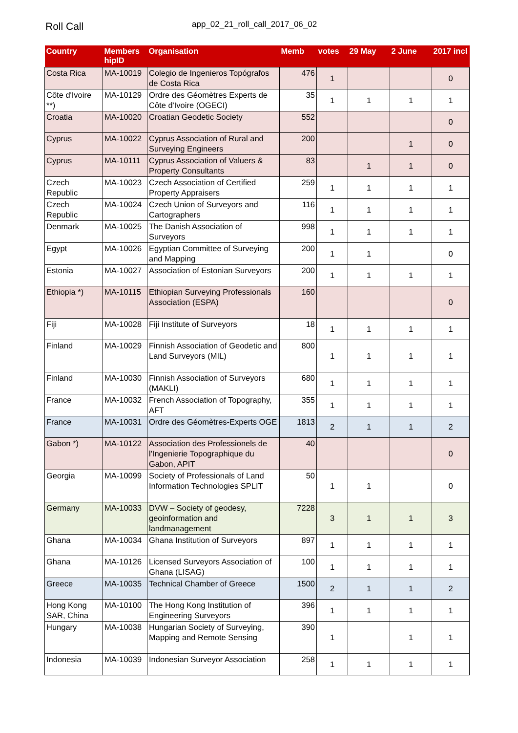Roll Call
app_02_21_roll_call_2017_06_02
| Country | Members hipID | Organisation | Memb | votes | 29 May | 2 June | 2017 incl |
| --- | --- | --- | --- | --- | --- | --- | --- |
| Costa Rica | MA-10019 | Colegio de Ingenieros Topógrafos de Costa Rica | 476 | 1 | | | 0 |
| Côte d'Ivoire **) | MA-10129 | Ordre des Géomètres Experts de Côte d'Ivoire (OGECI) | 35 | 1 | 1 | 1 | 1 |
| Croatia | MA-10020 | Croatian Geodetic Society | 552 | | | | 0 |
| Cyprus | MA-10022 | Cyprus Association of Rural and Surveying Engineers | 200 | | | 1 | 0 |
| Cyprus | MA-10111 | Cyprus Association of Valuers & Property Consultants | 83 | | 1 | 1 | 0 |
| Czech Republic | MA-10023 | Czech Association of Certified Property Appraisers | 259 | 1 | 1 | 1 | 1 |
| Czech Republic | MA-10024 | Czech Union of Surveyors and Cartographers | 116 | 1 | 1 | 1 | 1 |
| Denmark | MA-10025 | The Danish Association of Surveyors | 998 | 1 | 1 | 1 | 1 |
| Egypt | MA-10026 | Egyptian Committee of Surveying and Mapping | 200 | 1 | 1 | | 0 |
| Estonia | MA-10027 | Association of Estonian Surveyors | 200 | 1 | 1 | 1 | 1 |
| Ethiopia *) | MA-10115 | Ethiopian Surveying Professionals Association (ESPA) | 160 | | | | 0 |
| Fiji | MA-10028 | Fiji Institute of Surveyors | 18 | 1 | 1 | 1 | 1 |
| Finland | MA-10029 | Finnish Association of Geodetic and Land Surveyors (MIL) | 800 | 1 | 1 | 1 | 1 |
| Finland | MA-10030 | Finnish Association of Surveyors (MAKLI) | 680 | 1 | 1 | 1 | 1 |
| France | MA-10032 | French Association of Topography, AFT | 355 | 1 | 1 | 1 | 1 |
| France | MA-10031 | Ordre des Géomètres-Experts OGE | 1813 | 2 | 1 | 1 | 2 |
| Gabon *) | MA-10122 | Association des Professionels de l'Ingenierie Topographique du Gabon, APIT | 40 | | | | 0 |
| Georgia | MA-10099 | Society of Professionals of Land Information Technologies SPLIT | 50 | 1 | 1 | | 0 |
| Germany | MA-10033 | DVW – Society of geodesy, geoinformation and landmanagement | 7228 | 3 | 1 | 1 | 3 |
| Ghana | MA-10034 | Ghana Institution of Surveyors | 897 | 1 | 1 | 1 | 1 |
| Ghana | MA-10126 | Licensed Surveyors Association of Ghana (LISAG) | 100 | 1 | 1 | 1 | 1 |
| Greece | MA-10035 | Technical Chamber of Greece | 1500 | 2 | 1 | 1 | 2 |
| Hong Kong SAR, China | MA-10100 | The Hong Kong Institution of Engineering Surveyors | 396 | 1 | 1 | 1 | 1 |
| Hungary | MA-10038 | Hungarian Society of Surveying, Mapping and Remote Sensing | 390 | 1 | | 1 | 1 |
| Indonesia | MA-10039 | Indonesian Surveyor Association | 258 | 1 | 1 | 1 | 1 |